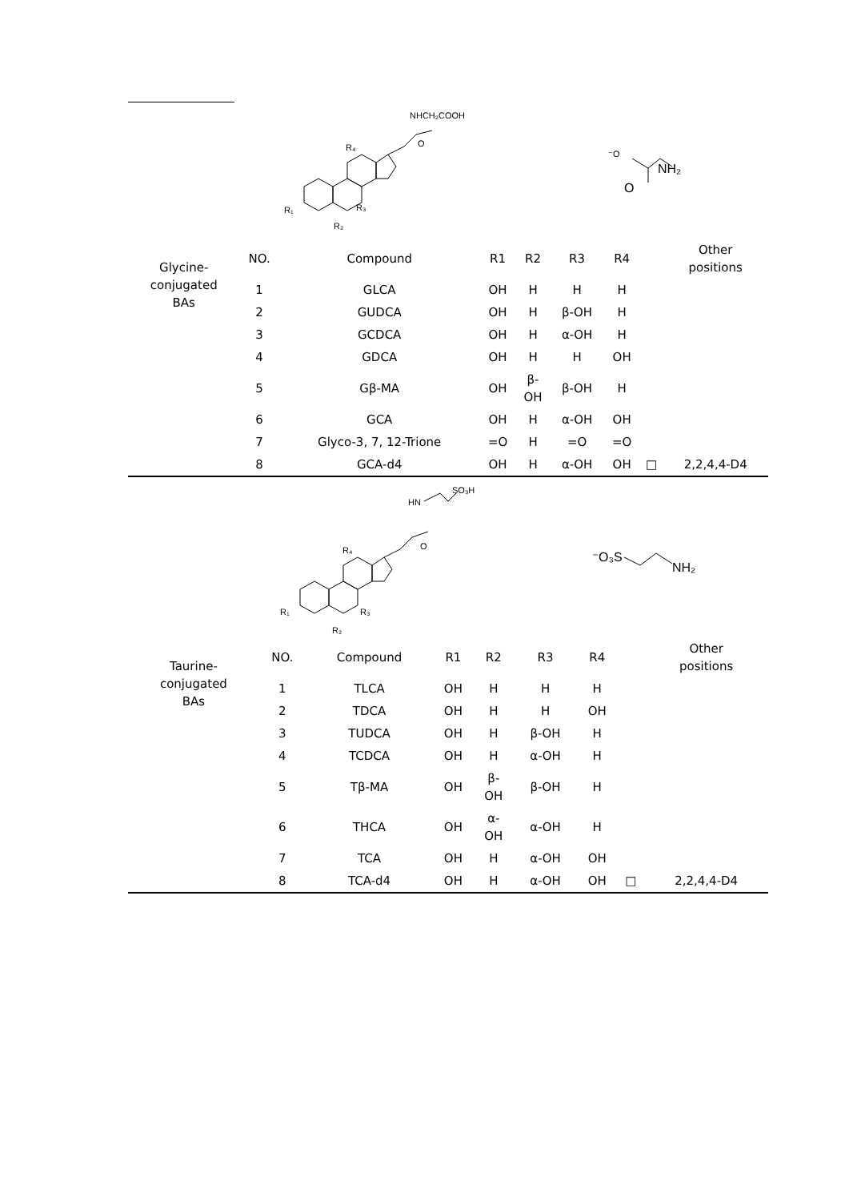NHCH₂COOH
O
R₄
R₁
R₃
R₂
⁻O
NH₂
O
| Glycine- conjugated BAs | NO. | Compound | R1 | R2 | R3 | R4 | | Other positions |
| --- | --- | --- | --- | --- | --- | --- | --- | --- |
| | 1 | GLCA | OH | H | H | H | | |
| | 2 | GUDCA | OH | H | β-OH | H | | |
| | 3 | GCDCA | OH | H | α-OH | H | | |
| | 4 | GDCA | OH | H | H | OH | | |
| | 5 | Gβ-MA | OH | β- OH | β-OH | H | | |
| | 6 | GCA | OH | H | α-OH | OH | | |
| | 7 | Glyco-3, 7, 12-Trione | =O | H | =O | =O | | |
| | 8 | GCA-d4 | OH | H | α-OH | OH | □ | 2,2,4,4-D4 |
HN
SO₃H
O
R₄
R₁
R₃
R₂
⁻O₃S
NH₂
| Taurine- conjugated BAs | NO. | Compound | R1 | R2 | R3 | R4 | | Other positions |
| --- | --- | --- | --- | --- | --- | --- | --- | --- |
| | 1 | TLCA | OH | H | H | H | | |
| | 2 | TDCA | OH | H | H | OH | | |
| | 3 | TUDCA | OH | H | β-OH | H | | |
| | 4 | TCDCA | OH | H | α-OH | H | | |
| | 5 | Tβ-MA | OH | β- OH | β-OH | H | | |
| | 6 | THCA | OH | α- OH | α-OH | H | | |
| | 7 | TCA | OH | H | α-OH | OH | | |
| | 8 | TCA-d4 | OH | H | α-OH | OH | □ | 2,2,4,4-D4 |